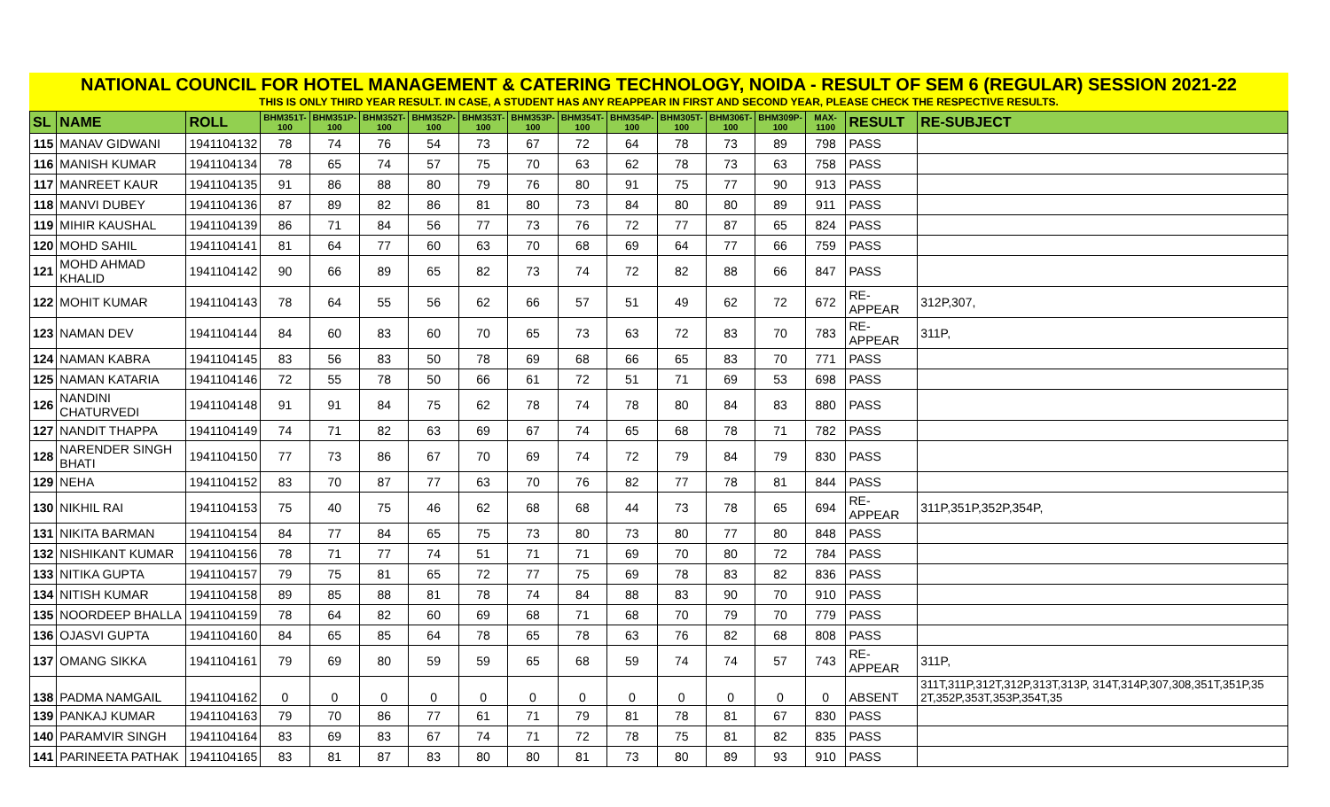NATIONAL COUNCIL FOR HOTEL MANAGEMENT & CATERING TECHNOLOGY, NOIDA - RESULT OF SEM 6 (REGULAR) SESSION 2021-22
THIS IS ONLY THIRD YEAR RESULT. IN CASE, A STUDENT HAS ANY REAPPEAR IN FIRST AND SECOND YEAR, PLEASE CHECK THE RESPECTIVE RESULTS.
| SL | NAME | ROLL | BHM351T- 100 | BHM351P- 100 | BHM352T- 100 | BHM352P- 100 | BHM353T- 100 | BHM353P- 100 | BHM354T- 100 | BHM354P- 100 | BHM305T- 100 | BHM306T- 100 | BHM309P- 100 | MAX-1100 | RESULT | RE-SUBJECT |
| --- | --- | --- | --- | --- | --- | --- | --- | --- | --- | --- | --- | --- | --- | --- | --- | --- |
| 115 | MANAV GIDWANI | 1941104132 | 78 | 74 | 76 | 54 | 73 | 67 | 72 | 64 | 78 | 73 | 89 | 798 | PASS | |
| 116 | MANISH KUMAR | 1941104134 | 78 | 65 | 74 | 57 | 75 | 70 | 63 | 62 | 78 | 73 | 63 | 758 | PASS | |
| 117 | MANREET KAUR | 1941104135 | 91 | 86 | 88 | 80 | 79 | 76 | 80 | 91 | 75 | 77 | 90 | 913 | PASS | |
| 118 | MANVI DUBEY | 1941104136 | 87 | 89 | 82 | 86 | 81 | 80 | 73 | 84 | 80 | 80 | 89 | 911 | PASS | |
| 119 | MIHIR KAUSHAL | 1941104139 | 86 | 71 | 84 | 56 | 77 | 73 | 76 | 72 | 77 | 87 | 65 | 824 | PASS | |
| 120 | MOHD SAHIL | 1941104141 | 81 | 64 | 77 | 60 | 63 | 70 | 68 | 69 | 64 | 77 | 66 | 759 | PASS | |
| 121 | MOHD AHMAD KHALID | 1941104142 | 90 | 66 | 89 | 65 | 82 | 73 | 74 | 72 | 82 | 88 | 66 | 847 | PASS | |
| 122 | MOHIT KUMAR | 1941104143 | 78 | 64 | 55 | 56 | 62 | 66 | 57 | 51 | 49 | 62 | 72 | 672 | RE-APPEAR | 312P,307, |
| 123 | NAMAN DEV | 1941104144 | 84 | 60 | 83 | 60 | 70 | 65 | 73 | 63 | 72 | 83 | 70 | 783 | RE-APPEAR | 311P, |
| 124 | NAMAN KABRA | 1941104145 | 83 | 56 | 83 | 50 | 78 | 69 | 68 | 66 | 65 | 83 | 70 | 771 | PASS | |
| 125 | NAMAN KATARIA | 1941104146 | 72 | 55 | 78 | 50 | 66 | 61 | 72 | 51 | 71 | 69 | 53 | 698 | PASS | |
| 126 | NANDINI CHATURVEDI | 1941104148 | 91 | 91 | 84 | 75 | 62 | 78 | 74 | 78 | 80 | 84 | 83 | 880 | PASS | |
| 127 | NANDIT THAPPA | 1941104149 | 74 | 71 | 82 | 63 | 69 | 67 | 74 | 65 | 68 | 78 | 71 | 782 | PASS | |
| 128 | NARENDER SINGH BHATI | 1941104150 | 77 | 73 | 86 | 67 | 70 | 69 | 74 | 72 | 79 | 84 | 79 | 830 | PASS | |
| 129 | NEHA | 1941104152 | 83 | 70 | 87 | 77 | 63 | 70 | 76 | 82 | 77 | 78 | 81 | 844 | PASS | |
| 130 | NIKHIL RAI | 1941104153 | 75 | 40 | 75 | 46 | 62 | 68 | 68 | 44 | 73 | 78 | 65 | 694 | RE-APPEAR | 311P,351P,352P,354P, |
| 131 | NIKITA BARMAN | 1941104154 | 84 | 77 | 84 | 65 | 75 | 73 | 80 | 73 | 80 | 77 | 80 | 848 | PASS | |
| 132 | NISHIKANT KUMAR | 1941104156 | 78 | 71 | 77 | 74 | 51 | 71 | 71 | 69 | 70 | 80 | 72 | 784 | PASS | |
| 133 | NITIKA GUPTA | 1941104157 | 79 | 75 | 81 | 65 | 72 | 77 | 75 | 69 | 78 | 83 | 82 | 836 | PASS | |
| 134 | NITISH KUMAR | 1941104158 | 89 | 85 | 88 | 81 | 78 | 74 | 84 | 88 | 83 | 90 | 70 | 910 | PASS | |
| 135 | NOORDEEP BHALLA | 1941104159 | 78 | 64 | 82 | 60 | 69 | 68 | 71 | 68 | 70 | 79 | 70 | 779 | PASS | |
| 136 | OJASVI GUPTA | 1941104160 | 84 | 65 | 85 | 64 | 78 | 65 | 78 | 63 | 76 | 82 | 68 | 808 | PASS | |
| 137 | OMANG SIKKA | 1941104161 | 79 | 69 | 80 | 59 | 59 | 65 | 68 | 59 | 74 | 74 | 57 | 743 | RE-APPEAR | 311P, |
| 138 | PADMA NAMGAIL | 1941104162 | 0 | 0 | 0 | 0 | 0 | 0 | 0 | 0 | 0 | 0 | 0 | 0 | ABSENT | 311T,311P,312T,312P,313T,313P, 314T,314P,307,308,351T,351P,35 2T,352P,353T,353P,354T,35 |
| 139 | PANKAJ KUMAR | 1941104163 | 79 | 70 | 86 | 77 | 61 | 71 | 79 | 81 | 78 | 81 | 67 | 830 | PASS | |
| 140 | PARAMVIR SINGH | 1941104164 | 83 | 69 | 83 | 67 | 74 | 71 | 72 | 78 | 75 | 81 | 82 | 835 | PASS | |
| 141 | PARINEETA PATHAK | 1941104165 | 83 | 81 | 87 | 83 | 80 | 80 | 81 | 73 | 80 | 89 | 93 | 910 | PASS | |